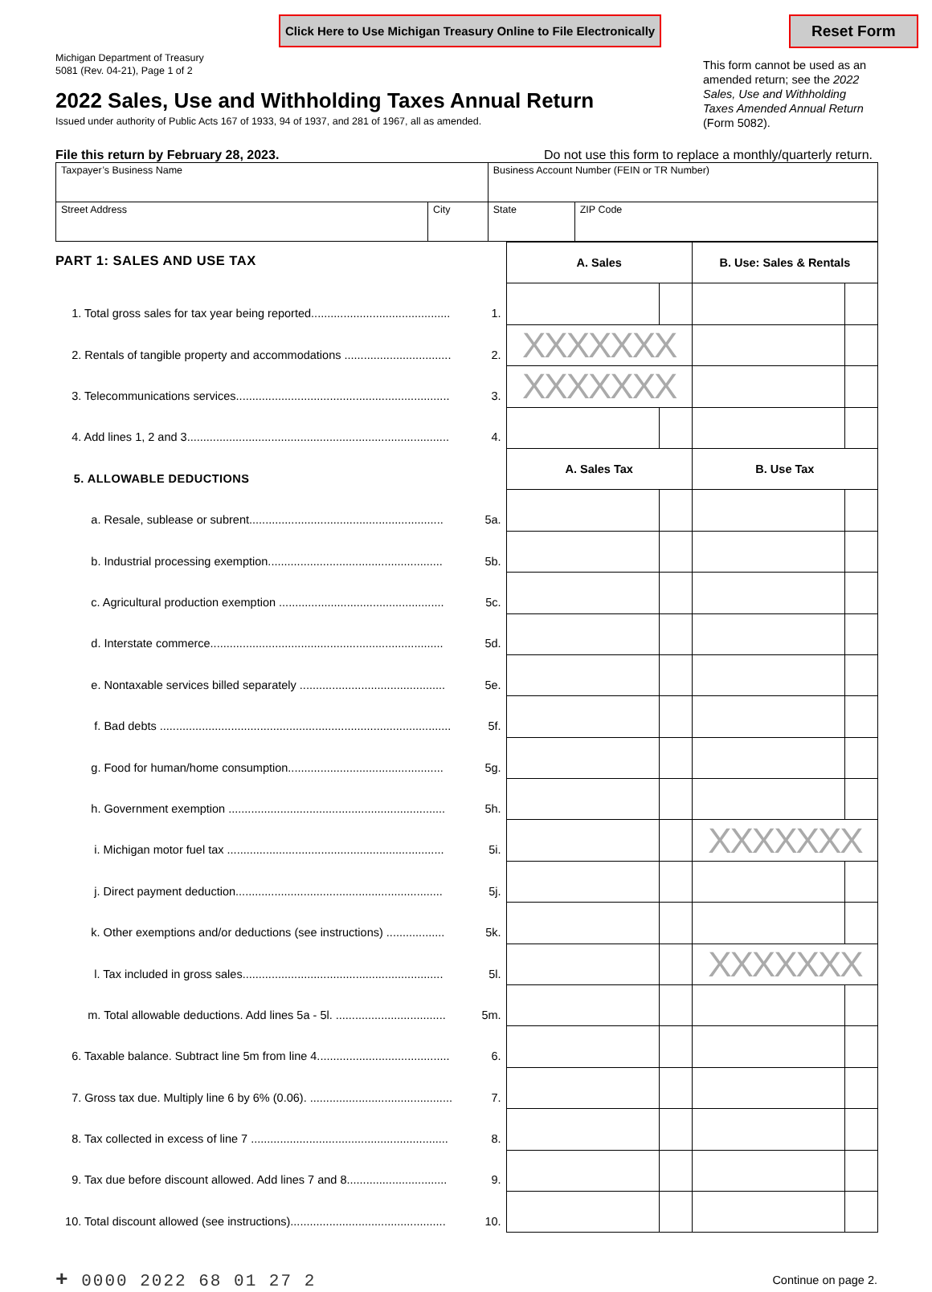Click Here to Use Michigan Treasury Online to File Electronically Reset Form
Michigan Department of Treasury
5081 (Rev. 04-21), Page 1 of 2
2022 Sales, Use and Withholding Taxes Annual Return
Issued under authority of Public Acts 167 of 1933, 94 of 1937, and 281 of 1967, all as amended.
This form cannot be used as an amended return; see the 2022 Sales, Use and Withholding Taxes Amended Annual Return (Form 5082).
File this return by February 28, 2023. Do not use this form to replace a monthly/quarterly return.
| Taxpayer’s Business Name | | Business Account Number (FEIN or TR Number) | |
| Street Address | City | State | ZIP Code |
| PART 1: SALES AND USE TAX | | A. Sales | | B. Use: Sales & Rentals | |
| 1. Total gross sales for tax year being reported........................................... | 1. | | | | |
| 2. Rentals of tangible property and accommodations ................................. | 2. | XXXXXXX | | | |
| 3. Telecommunications services.................................................................. | 3. | XXXXXXX | | | |
| 4. Add lines 1, 2 and 3................................................................................. | 4. | | | | |
| 5. ALLOWABLE DEDUCTIONS | | A. Sales Tax | | B. Use Tax | |
| a. Resale, sublease or subrent............................................................ | 5a. | | | | |
| b. Industrial processing exemption...................................................... | 5b. | | | | |
| c. Agricultural production exemption ................................................... | 5c. | | | | |
| d. Interstate commerce........................................................................ | 5d. | | | | |
| e. Nontaxable services billed separately ............................................. | 5e. | | | | |
| f. Bad debts .......................................................................................... | 5f. | | | | |
| g. Food for human/home consumption................................................ | 5g. | | | | |
| h. Government exemption ................................................................... | 5h. | | | | |
| i. Michigan motor fuel tax ................................................................... | 5i. | | | XXXXXXX | |
| j. Direct payment deduction................................................................ | 5j. | | | | |
| k. Other exemptions and/or deductions (see instructions) .................. | 5k. | | | | |
| l. Tax included in gross sales.............................................................. | 5l. | | | XXXXXXX | |
| m. Total allowable deductions. Add lines 5a - 5l. .................................. | 5m. | | | | |
| 6. Taxable balance. Subtract line 5m from line 4......................................... | 6. | | | | |
| 7. Gross tax due. Multiply line 6 by 6% (0.06). ............................................ | 7. | | | | |
| 8. Tax collected in excess of line 7 ............................................................. | 8. | | | | |
| 9. Tax due before discount allowed. Add lines 7 and 8............................... | 9. | | | | |
| 10. Total discount allowed (see instructions)................................................ | 10. | | | | |
+ 0000 2022 68 01 27 2 Continue on page 2.